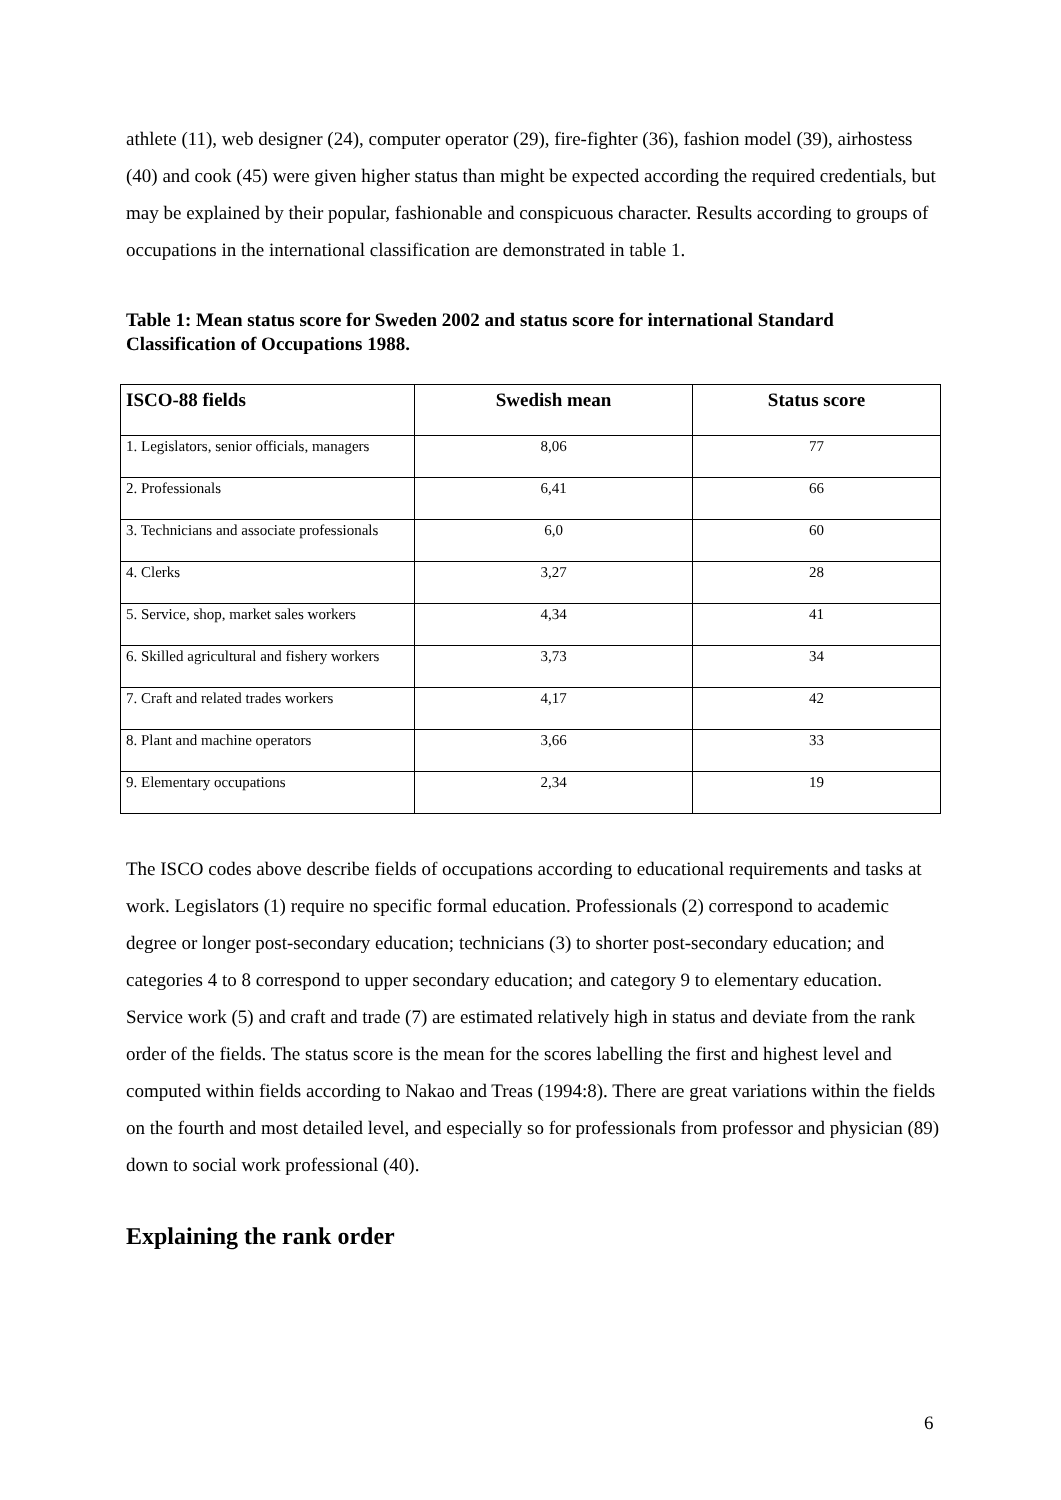athlete (11), web designer (24), computer operator (29), fire-fighter (36), fashion model (39), airhostess (40) and cook (45) were given higher status than might be expected according the required credentials, but may be explained by their popular, fashionable and conspicuous character. Results according to groups of occupations in the international classification are demonstrated in table 1.
Table 1: Mean status score for Sweden 2002 and status score for international Standard Classification of Occupations 1988.
| ISCO-88 fields | Swedish mean | Status score |
| --- | --- | --- |
| 1. Legislators, senior officials, managers | 8,06 | 77 |
| 2. Professionals | 6,41 | 66 |
| 3. Technicians and associate professionals | 6,0 | 60 |
| 4. Clerks | 3,27 | 28 |
| 5. Service, shop, market sales workers | 4,34 | 41 |
| 6. Skilled agricultural and fishery workers | 3,73 | 34 |
| 7. Craft and related trades workers | 4,17 | 42 |
| 8. Plant and machine operators | 3,66 | 33 |
| 9. Elementary occupations | 2,34 | 19 |
The ISCO codes above describe fields of occupations according to educational requirements and tasks at work. Legislators (1) require no specific formal education. Professionals (2) correspond to academic degree or longer post-secondary education; technicians (3) to shorter post-secondary education; and categories 4 to 8 correspond to upper secondary education; and category 9 to elementary education. Service work (5) and craft and trade (7) are estimated relatively high in status and deviate from the rank order of the fields. The status score is the mean for the scores labelling the first and highest level and computed within fields according to Nakao and Treas (1994:8). There are great variations within the fields on the fourth and most detailed level, and especially so for professionals from professor and physician (89) down to social work professional (40).
Explaining the rank order
6